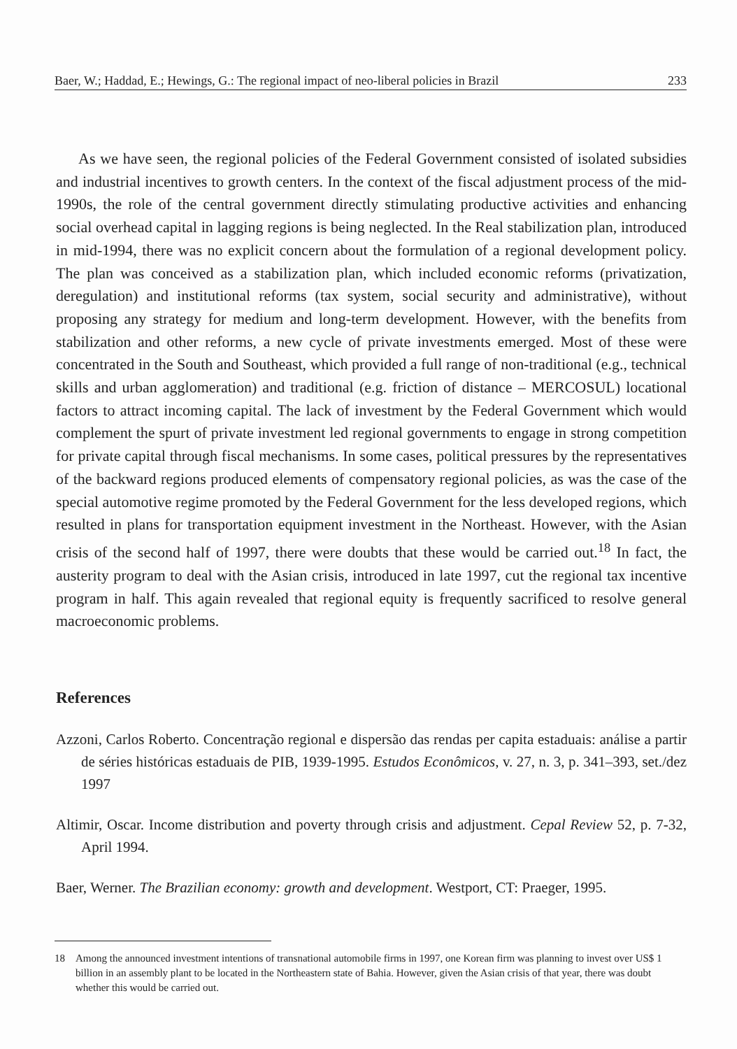Baer, W.; Haddad, E.; Hewings, G.: The regional impact of neo-liberal policies in Brazil 233
As we have seen, the regional policies of the Federal Government consisted of isolated subsidies and industrial incentives to growth centers. In the context of the fiscal adjustment process of the mid-1990s, the role of the central government directly stimulating productive activities and enhancing social overhead capital in lagging regions is being neglected. In the Real stabilization plan, introduced in mid-1994, there was no explicit concern about the formulation of a regional development policy. The plan was conceived as a stabilization plan, which included economic reforms (privatization, deregulation) and institutional reforms (tax system, social security and administrative), without proposing any strategy for medium and long-term development. However, with the benefits from stabilization and other reforms, a new cycle of private investments emerged. Most of these were concentrated in the South and Southeast, which provided a full range of non-traditional (e.g., technical skills and urban agglomeration) and traditional (e.g. friction of distance – MERCOSUL) locational factors to attract incoming capital. The lack of investment by the Federal Government which would complement the spurt of private investment led regional governments to engage in strong competition for private capital through fiscal mechanisms. In some cases, political pressures by the representatives of the backward regions produced elements of compensatory regional policies, as was the case of the special automotive regime promoted by the Federal Government for the less developed regions, which resulted in plans for transportation equipment investment in the Northeast. However, with the Asian crisis of the second half of 1997, there were doubts that these would be carried out.<sup>18</sup> In fact, the austerity program to deal with the Asian crisis, introduced in late 1997, cut the regional tax incentive program in half. This again revealed that regional equity is frequently sacrificed to resolve general macroeconomic problems.
References
Azzoni, Carlos Roberto. Concentração regional e dispersão das rendas per capita estaduais: análise a partir de séries históricas estaduais de PIB, 1939-1995. Estudos Econômicos, v. 27, n. 3, p. 341–393, set./dez 1997
Altimir, Oscar. Income distribution and poverty through crisis and adjustment. Cepal Review 52, p. 7-32, April 1994.
Baer, Werner. The Brazilian economy: growth and development. Westport, CT: Praeger, 1995.
18 Among the announced investment intentions of transnational automobile firms in 1997, one Korean firm was planning to invest over US$ 1 billion in an assembly plant to be located in the Northeastern state of Bahia. However, given the Asian crisis of that year, there was doubt whether this would be carried out.